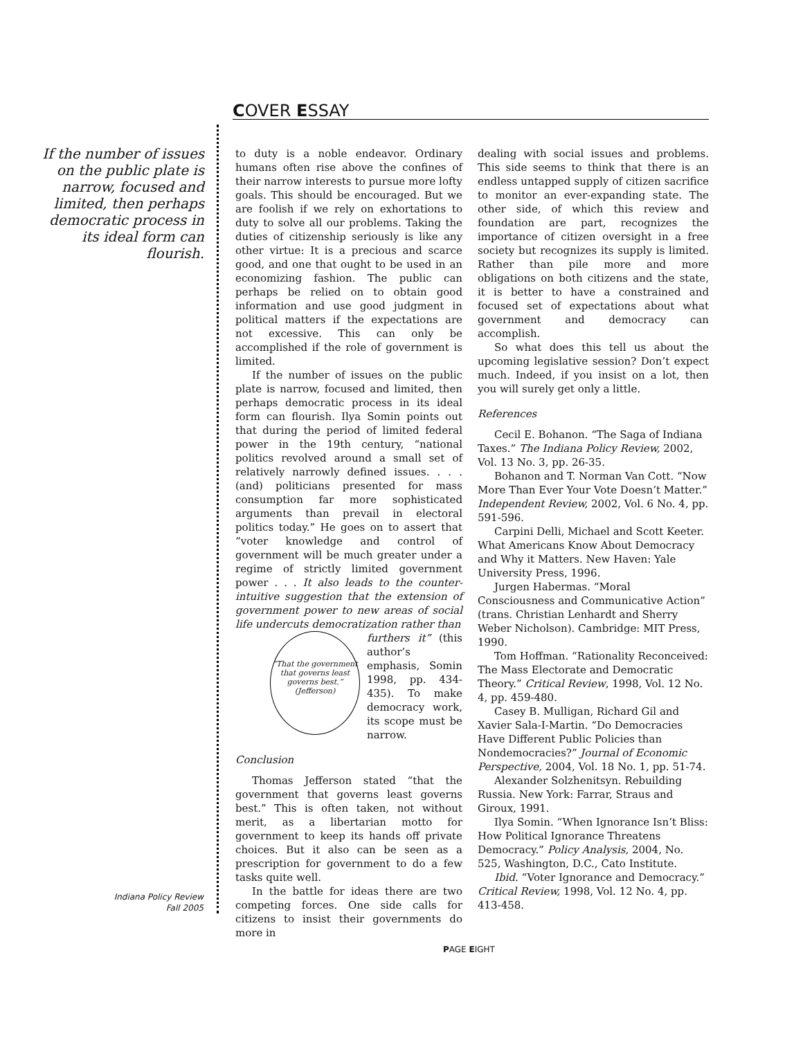COVER ESSAY
If the number of issues on the public plate is narrow, focused and limited, then perhaps democratic process in its ideal form can flourish.
to duty is a noble endeavor. Ordinary humans often rise above the confines of their narrow interests to pursue more lofty goals. This should be encouraged. But we are foolish if we rely on exhortations to duty to solve all our problems. Taking the duties of citizenship seriously is like any other virtue: It is a precious and scarce good, and one that ought to be used in an economizing fashion. The public can perhaps be relied on to obtain good information and use good judgment in political matters if the expectations are not excessive. This can only be accomplished if the role of government is limited.
If the number of issues on the public plate is narrow, focused and limited, then perhaps democratic process in its ideal form can flourish. Ilya Somin points out that during the period of limited federal power in the 19th century, “national politics revolved around a small set of relatively narrowly defined issues. . . . (and) politicians presented for mass consumption far more sophisticated arguments than prevail in electoral politics today.” He goes on to assert that “voter knowledge and control of government will be much greater under a regime of strictly limited government power . . . It also leads to the counter-intuitive suggestion that the extension of government power to new areas of social life undercuts democratization rather than
“That the government that governs least governs best.”
(Jefferson)
furthers it” (this author’s emphasis, Somin 1998, pp. 434-435). To make democracy work, its scope must be narrow.
Conclusion
Thomas Jefferson stated “that the government that governs least governs best.” This is often taken, not without merit, as a libertarian motto for government to keep its hands off private choices. But it also can be seen as a prescription for government to do a few tasks quite well.
In the battle for ideas there are two competing forces. One side calls for citizens to insist their governments do more in
dealing with social issues and problems. This side seems to think that there is an endless untapped supply of citizen sacrifice to monitor an ever-expanding state. The other side, of which this review and foundation are part, recognizes the importance of citizen oversight in a free society but recognizes its supply is limited. Rather than pile more and more obligations on both citizens and the state, it is better to have a constrained and focused set of expectations about what government and democracy can accomplish.
So what does this tell us about the upcoming legislative session? Don’t expect much. Indeed, if you insist on a lot, then you will surely get only a little.
References
Cecil E. Bohanon. “The Saga of Indiana Taxes.” The Indiana Policy Review, 2002, Vol. 13 No. 3, pp. 26-35.
Bohanon and T. Norman Van Cott. “Now More Than Ever Your Vote Doesn’t Matter.” Independent Review, 2002, Vol. 6 No. 4, pp. 591-596.
Carpini Delli, Michael and Scott Keeter. What Americans Know About Democracy and Why it Matters. New Haven: Yale University Press, 1996.
Jurgen Habermas. “Moral Consciousness and Communicative Action” (trans. Christian Lenhardt and Sherry Weber Nicholson). Cambridge: MIT Press, 1990.
Tom Hoffman. “Rationality Reconceived: The Mass Electorate and Democratic Theory.” Critical Review, 1998, Vol. 12 No. 4, pp. 459-480.
Casey B. Mulligan, Richard Gil and Xavier Sala-I-Martin. “Do Democracies Have Different Public Policies than Nondemocracies?” Journal of Economic Perspective, 2004, Vol. 18 No. 1, pp. 51-74.
Alexander Solzhenitsyn. Rebuilding Russia. New York: Farrar, Straus and Giroux, 1991.
Ilya Somin. “When Ignorance Isn’t Bliss: How Political Ignorance Threatens Democracy.” Policy Analysis, 2004, No. 525, Washington, D.C., Cato Institute.
Ibid. “Voter Ignorance and Democracy.” Critical Review, 1998, Vol. 12 No. 4, pp. 413-458.
Indiana Policy Review
Fall 2005
PAGE EIGHT